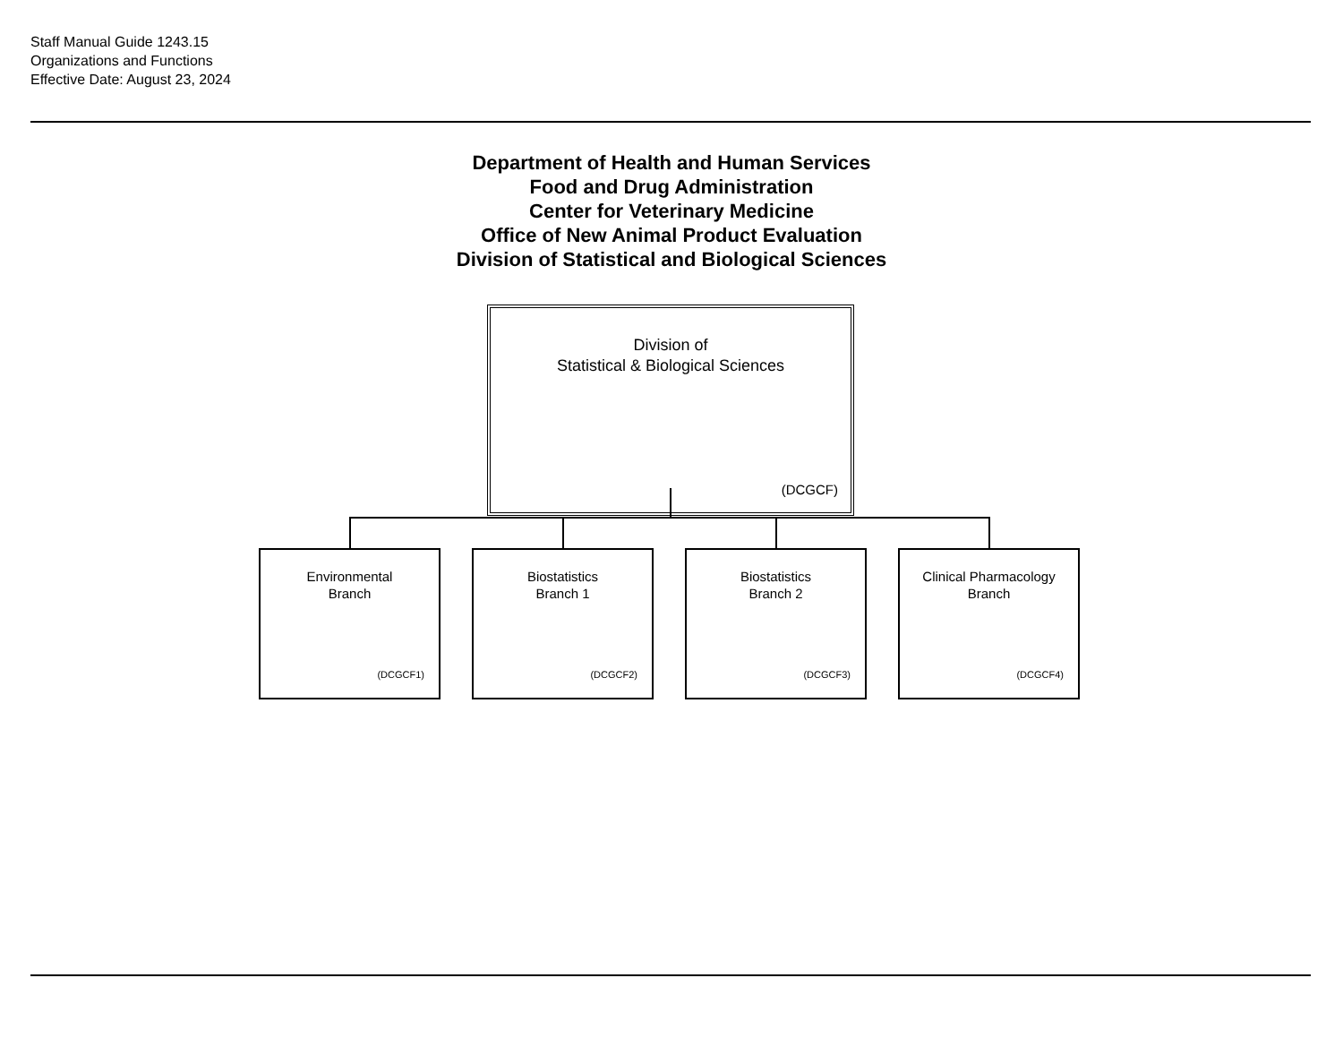Staff Manual Guide 1243.15
Organizations and Functions
Effective Date: August 23, 2024
Department of Health and Human Services
Food and Drug Administration
Center for Veterinary Medicine
Office of New Animal Product Evaluation
Division of Statistical and Biological Sciences
Division of
Statistical & Biological Sciences
(DCGCF)
Environmental
Branch
(DCGCF1)
Biostatistics
Branch 1
(DCGCF2)
Biostatistics
Branch 2
(DCGCF3)
Clinical Pharmacology
Branch
(DCGCF4)